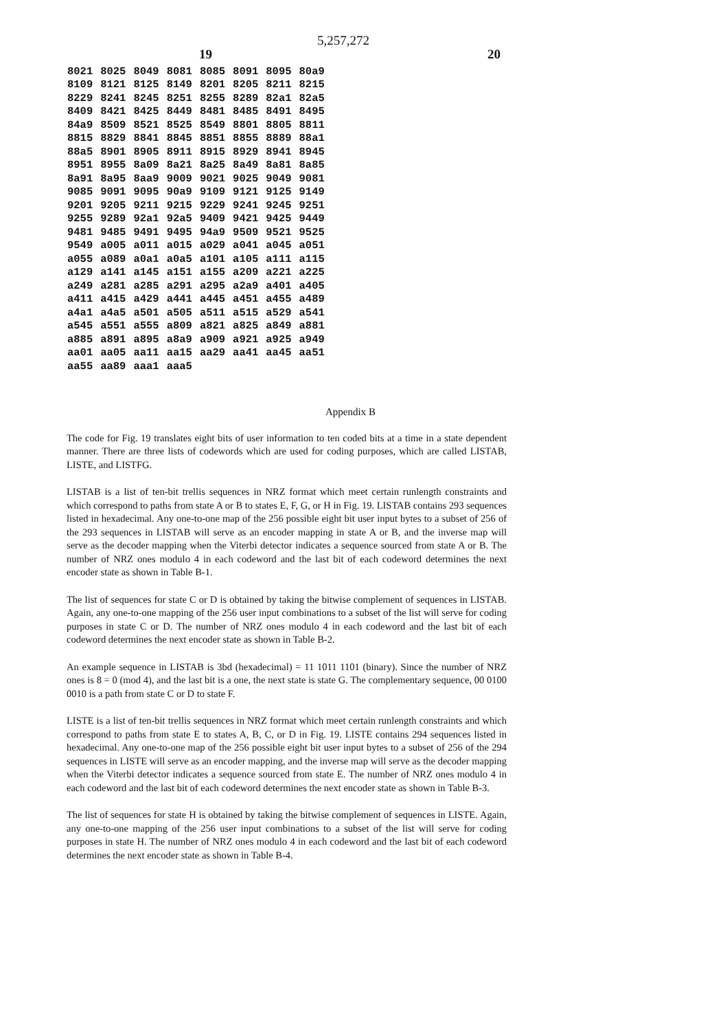5,257,272
19 20
| 8021 | 8025 | 8049 | 8081 | 8085 | 8091 | 8095 | 80a9 |
| 8109 | 8121 | 8125 | 8149 | 8201 | 8205 | 8211 | 8215 |
| 8229 | 8241 | 8245 | 8251 | 8255 | 8289 | 82a1 | 82a5 |
| 8409 | 8421 | 8425 | 8449 | 8481 | 8485 | 8491 | 8495 |
| 84a9 | 8509 | 8521 | 8525 | 8549 | 8801 | 8805 | 8811 |
| 8815 | 8829 | 8841 | 8845 | 8851 | 8855 | 8889 | 88a1 |
| 88a5 | 8901 | 8905 | 8911 | 8915 | 8929 | 8941 | 8945 |
| 8951 | 8955 | 8a09 | 8a21 | 8a25 | 8a49 | 8a81 | 8a85 |
| 8a91 | 8a95 | 8aa9 | 9009 | 9021 | 9025 | 9049 | 9081 |
| 9085 | 9091 | 9095 | 90a9 | 9109 | 9121 | 9125 | 9149 |
| 9201 | 9205 | 9211 | 9215 | 9229 | 9241 | 9245 | 9251 |
| 9255 | 9289 | 92a1 | 92a5 | 9409 | 9421 | 9425 | 9449 |
| 9481 | 9485 | 9491 | 9495 | 94a9 | 9509 | 9521 | 9525 |
| 9549 | a005 | a011 | a015 | a029 | a041 | a045 | a051 |
| a055 | a089 | a0a1 | a0a5 | a101 | a105 | a111 | a115 |
| a129 | a141 | a145 | a151 | a155 | a209 | a221 | a225 |
| a249 | a281 | a285 | a291 | a295 | a2a9 | a401 | a405 |
| a411 | a415 | a429 | a441 | a445 | a451 | a455 | a489 |
| a4a1 | a4a5 | a501 | a505 | a511 | a515 | a529 | a541 |
| a545 | a551 | a555 | a809 | a821 | a825 | a849 | a881 |
| a885 | a891 | a895 | a8a9 | a909 | a921 | a925 | a949 |
| aa01 | aa05 | aa11 | aa15 | aa29 | aa41 | aa45 | aa51 |
| aa55 | aa89 | aaa1 | aaa5 | | | | |
Appendix B
The code for Fig. 19 translates eight bits of user information to ten coded bits at a time in a state dependent manner. There are three lists of codewords which are used for coding purposes, which are called LISTAB, LISTE, and LISTFG.
LISTAB is a list of ten-bit trellis sequences in NRZ format which meet certain runlength constraints and which correspond to paths from state A or B to states E, F, G, or H in Fig. 19. LISTAB contains 293 sequences listed in hexadecimal. Any one-to-one map of the 256 possible eight bit user input bytes to a subset of 256 of the 293 sequences in LISTAB will serve as an encoder mapping in state A or B, and the inverse map will serve as the decoder mapping when the Viterbi detector indicates a sequence sourced from state A or B. The number of NRZ ones modulo 4 in each codeword and the last bit of each codeword determines the next encoder state as shown in Table B-1.
The list of sequences for state C or D is obtained by taking the bitwise complement of sequences in LISTAB. Again, any one-to-one mapping of the 256 user input combinations to a subset of the list will serve for coding purposes in state C or D. The number of NRZ ones modulo 4 in each codeword and the last bit of each codeword determines the next encoder state as shown in Table B-2.
An example sequence in LISTAB is 3bd (hexadecimal) = 11 1011 1101 (binary). Since the number of NRZ ones is 8 = 0 (mod 4), and the last bit is a one, the next state is state G. The complementary sequence, 00 0100 0010 is a path from state C or D to state F.
LISTE is a list of ten-bit trellis sequences in NRZ format which meet certain runlength constraints and which correspond to paths from state E to states A, B, C, or D in Fig. 19. LISTE contains 294 sequences listed in hexadecimal. Any one-to-one map of the 256 possible eight bit user input bytes to a subset of 256 of the 294 sequences in LISTE will serve as an encoder mapping, and the inverse map will serve as the decoder mapping when the Viterbi detector indicates a sequence sourced from state E. The number of NRZ ones modulo 4 in each codeword and the last bit of each codeword determines the next encoder state as shown in Table B-3.
The list of sequences for state H is obtained by taking the bitwise complement of sequences in LISTE. Again, any one-to-one mapping of the 256 user input combinations to a subset of the list will serve for coding purposes in state H. The number of NRZ ones modulo 4 in each codeword and the last bit of each codeword determines the next encoder state as shown in Table B-4.